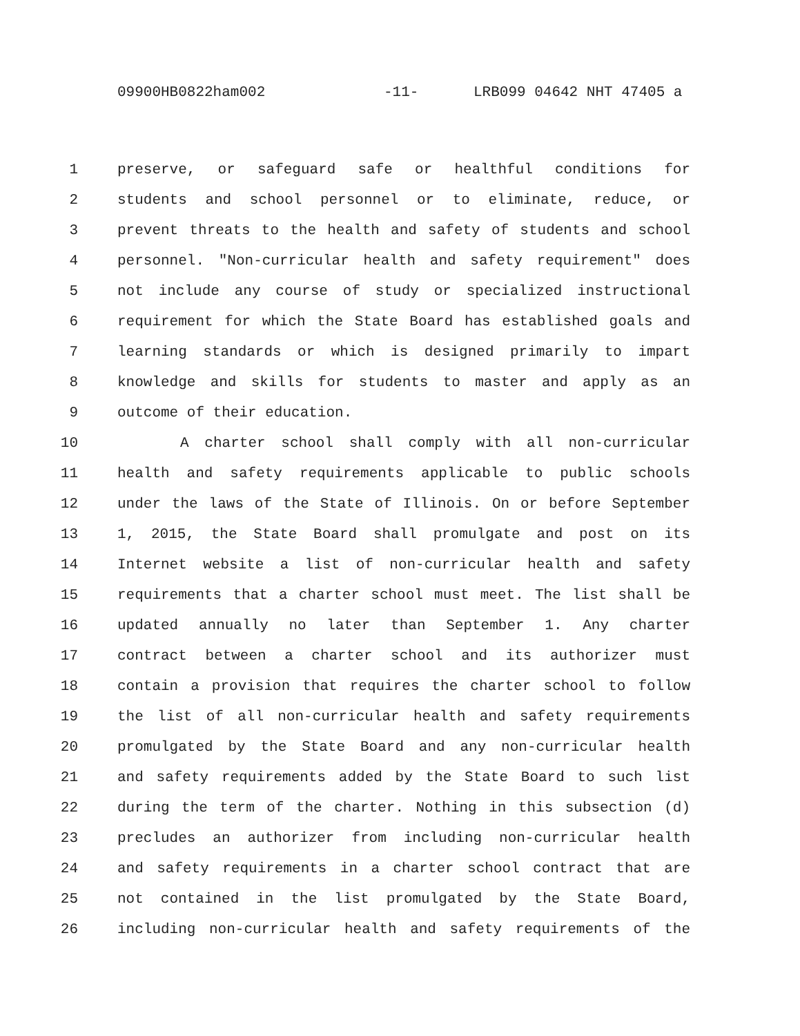09900HB0822ham002 -11- LRB099 04642 NHT 47405 a
1 preserve, or safeguard safe or healthful conditions for
2 students and school personnel or to eliminate, reduce, or
3 prevent threats to the health and safety of students and school
4 personnel. "Non-curricular health and safety requirement" does
5 not include any course of study or specialized instructional
6 requirement for which the State Board has established goals and
7 learning standards or which is designed primarily to impart
8 knowledge and skills for students to master and apply as an
9 outcome of their education.
10 A charter school shall comply with all non-curricular
11 health and safety requirements applicable to public schools
12 under the laws of the State of Illinois. On or before September
13 1, 2015, the State Board shall promulgate and post on its
14 Internet website a list of non-curricular health and safety
15 requirements that a charter school must meet. The list shall be
16 updated annually no later than September 1. Any charter
17 contract between a charter school and its authorizer must
18 contain a provision that requires the charter school to follow
19 the list of all non-curricular health and safety requirements
20 promulgated by the State Board and any non-curricular health
21 and safety requirements added by the State Board to such list
22 during the term of the charter. Nothing in this subsection (d)
23 precludes an authorizer from including non-curricular health
24 and safety requirements in a charter school contract that are
25 not contained in the list promulgated by the State Board,
26 including non-curricular health and safety requirements of the